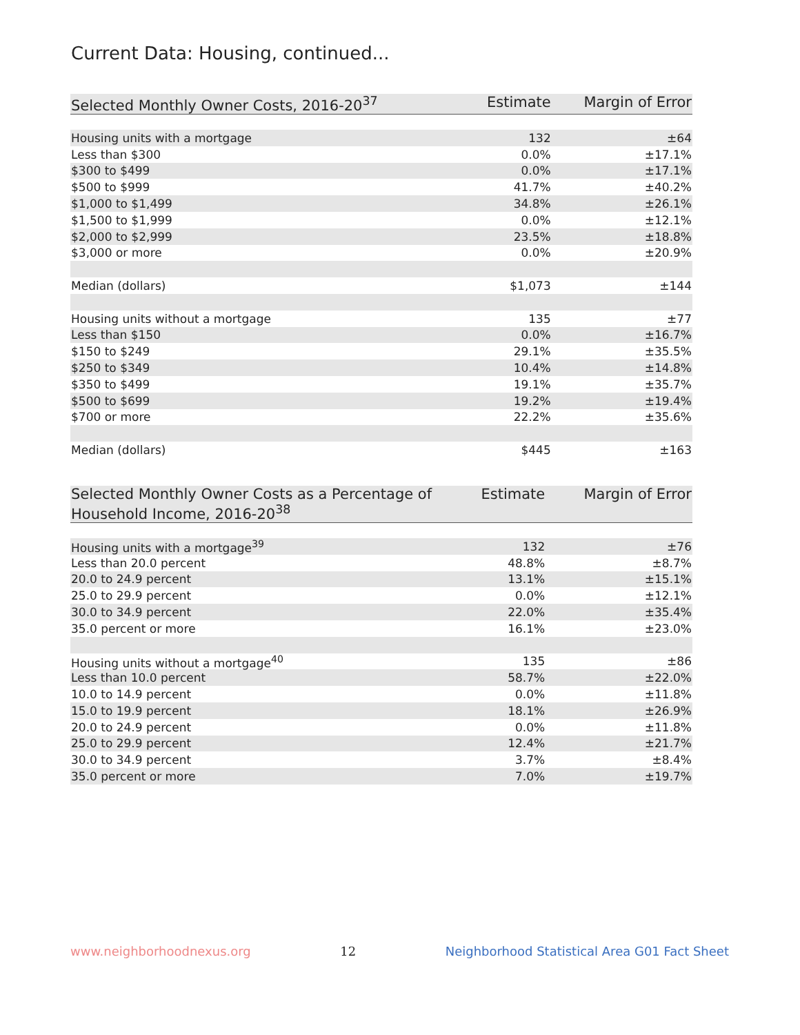Current Data: Housing, continued...
| Selected Monthly Owner Costs, 2016-20<sup>37</sup> | Estimate | Margin of Error |
| --- | --- | --- |
| Housing units with a mortgage | 132 | ±64 |
| Less than $300 | 0.0% | ±17.1% |
| $300 to $499 | 0.0% | ±17.1% |
| $500 to $999 | 41.7% | ±40.2% |
| $1,000 to $1,499 | 34.8% | ±26.1% |
| $1,500 to $1,999 | 0.0% | ±12.1% |
| $2,000 to $2,999 | 23.5% | ±18.8% |
| $3,000 or more | 0.0% | ±20.9% |
| Median (dollars) | $1,073 | ±144 |
| Housing units without a mortgage | 135 | ±77 |
| Less than $150 | 0.0% | ±16.7% |
| $150 to $249 | 29.1% | ±35.5% |
| $250 to $349 | 10.4% | ±14.8% |
| $350 to $499 | 19.1% | ±35.7% |
| $500 to $699 | 19.2% | ±19.4% |
| $700 or more | 22.2% | ±35.6% |
| Median (dollars) | $445 | ±163 |
| Selected Monthly Owner Costs as a Percentage of Household Income, 2016-20<sup>38</sup> | Estimate | Margin of Error |
| --- | --- | --- |
| Housing units with a mortgage<sup>39</sup> | 132 | ±76 |
| Less than 20.0 percent | 48.8% | ±8.7% |
| 20.0 to 24.9 percent | 13.1% | ±15.1% |
| 25.0 to 29.9 percent | 0.0% | ±12.1% |
| 30.0 to 34.9 percent | 22.0% | ±35.4% |
| 35.0 percent or more | 16.1% | ±23.0% |
| Housing units without a mortgage<sup>40</sup> | 135 | ±86 |
| Less than 10.0 percent | 58.7% | ±22.0% |
| 10.0 to 14.9 percent | 0.0% | ±11.8% |
| 15.0 to 19.9 percent | 18.1% | ±26.9% |
| 20.0 to 24.9 percent | 0.0% | ±11.8% |
| 25.0 to 29.9 percent | 12.4% | ±21.7% |
| 30.0 to 34.9 percent | 3.7% | ±8.4% |
| 35.0 percent or more | 7.0% | ±19.7% |
www.neighborhoodnexus.org 12 Neighborhood Statistical Area G01 Fact Sheet